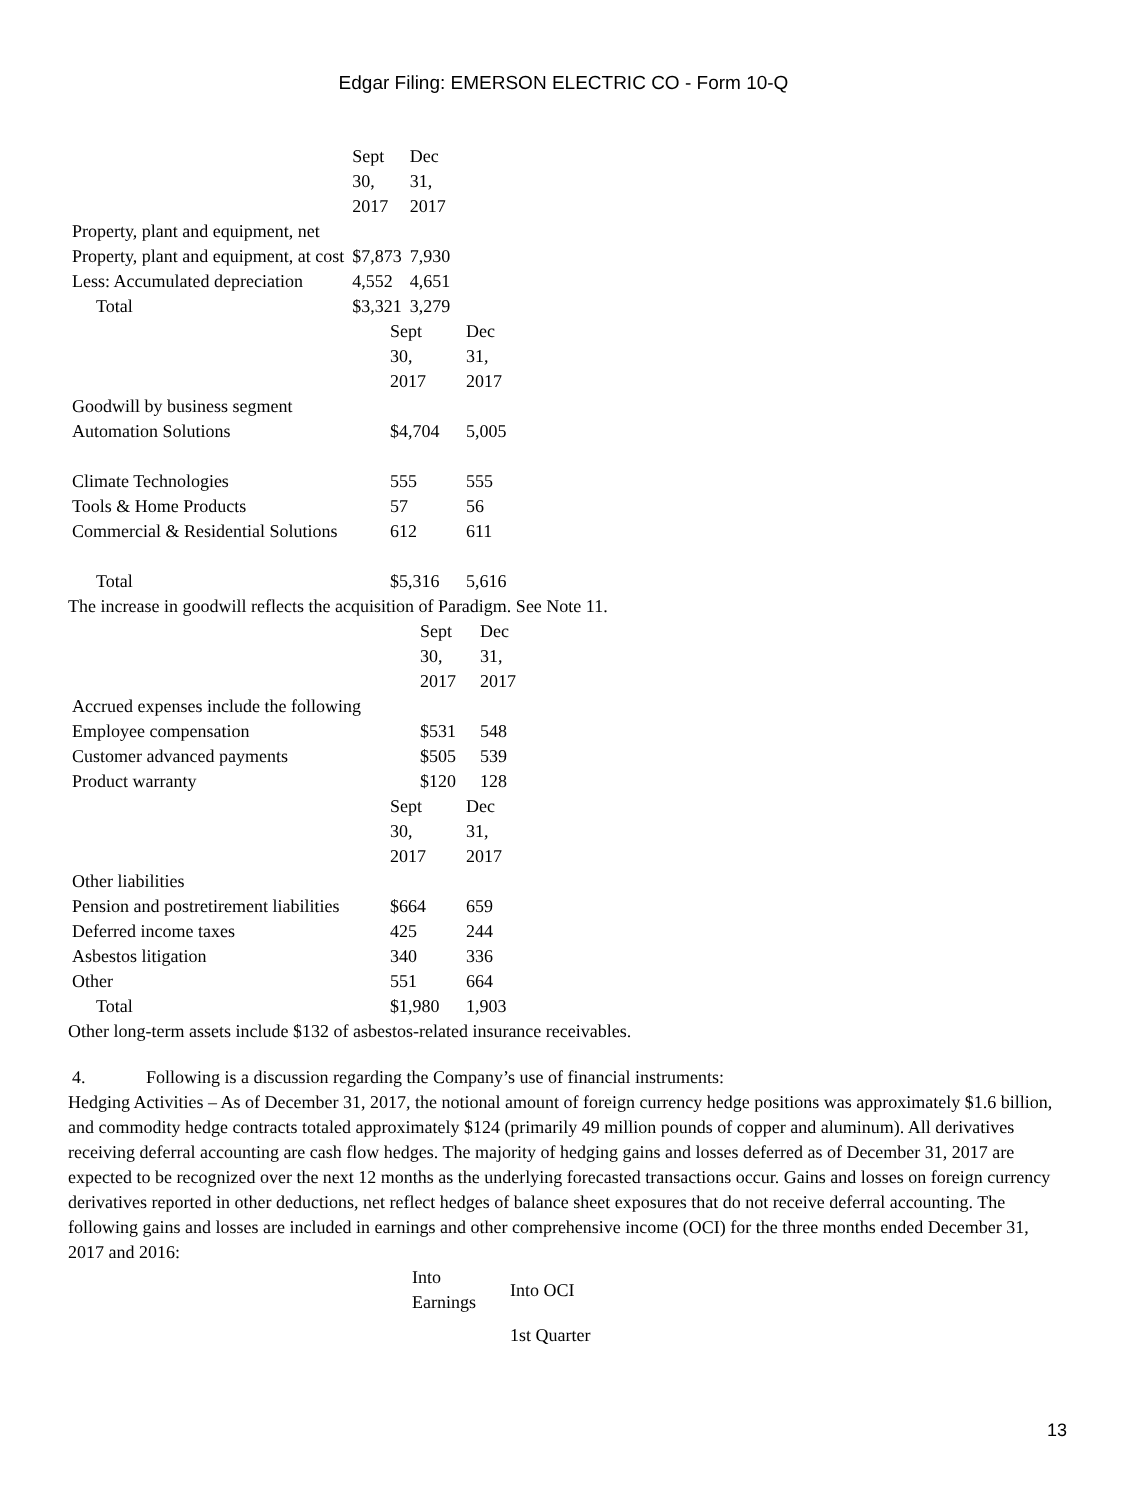Edgar Filing: EMERSON ELECTRIC CO - Form 10-Q
| | Sept 30, 2017 | Dec 31, 2017 |
| Property, plant and equipment, net | | |
| Property, plant and equipment, at cost | $7,873 | 7,930 |
| Less: Accumulated depreciation | 4,552 | 4,651 |
| Total | $3,321 | 3,279 |
| | Sept 30, 2017 | Dec 31, 2017 |
| Goodwill by business segment | | |
| Automation Solutions | $4,704 | 5,005 |
| Climate Technologies | 555 | 555 |
| Tools & Home Products | 57 | 56 |
| Commercial & Residential Solutions | 612 | 611 |
| Total | $5,316 | 5,616 |
The increase in goodwill reflects the acquisition of Paradigm. See Note 11.
| | Sept 30, 2017 | Dec 31, 2017 |
| Accrued expenses include the following | | |
| Employee compensation | $531 | 548 |
| Customer advanced payments | $505 | 539 |
| Product warranty | $120 | 128 |
| | Sept 30, 2017 | Dec 31, 2017 |
| Other liabilities | | |
| Pension and postretirement liabilities | $664 | 659 |
| Deferred income taxes | 425 | 244 |
| Asbestos litigation | 340 | 336 |
| Other | 551 | 664 |
| Total | $1,980 | 1,903 |
Other long-term assets include $132 of asbestos-related insurance receivables.
| 4. | Following is a discussion regarding the Company’s use of financial instruments: |
Hedging Activities – As of December 31, 2017, the notional amount of foreign currency hedge positions was approximately $1.6 billion, and commodity hedge contracts totaled approximately $124 (primarily 49 million pounds of copper and aluminum). All derivatives receiving deferral accounting are cash flow hedges. The majority of hedging gains and losses deferred as of December 31, 2017 are expected to be recognized over the next 12 months as the underlying forecasted transactions occur. Gains and losses on foreign currency derivatives reported in other deductions, net reflect hedges of balance sheet exposures that do not receive deferral accounting. The following gains and losses are included in earnings and other comprehensive income (OCI) for the three months ended December 31, 2017 and 2016:
| Into Earnings | Into OCI |
| | 1st Quarter |
13